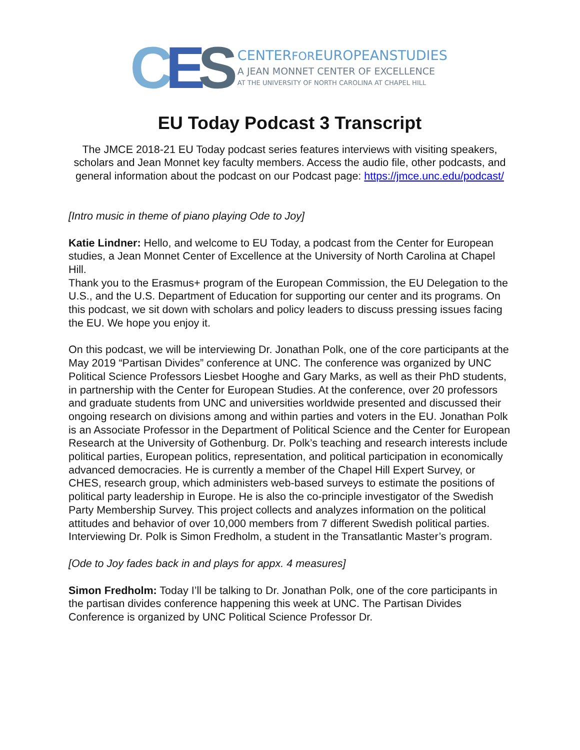CES
CENTERFOREUROPEANSTUDIES
A JEAN MONNET CENTER OF EXCELLENCE
AT THE UNIVERSITY OF NORTH CAROLINA AT CHAPEL HILL
EU Today Podcast 3 Transcript
The JMCE 2018-21 EU Today podcast series features interviews with visiting speakers, scholars and Jean Monnet key faculty members. Access the audio file, other podcasts, and general information about the podcast on our Podcast page: https://jmce.unc.edu/podcast/
[Intro music in theme of piano playing Ode to Joy]
Katie Lindner: Hello, and welcome to EU Today, a podcast from the Center for European studies, a Jean Monnet Center of Excellence at the University of North Carolina at Chapel Hill.
Thank you to the Erasmus+ program of the European Commission, the EU Delegation to the U.S., and the U.S. Department of Education for supporting our center and its programs. On this podcast, we sit down with scholars and policy leaders to discuss pressing issues facing the EU. We hope you enjoy it.
On this podcast, we will be interviewing Dr. Jonathan Polk, one of the core participants at the May 2019 “Partisan Divides” conference at UNC. The conference was organized by UNC Political Science Professors Liesbet Hooghe and Gary Marks, as well as their PhD students, in partnership with the Center for European Studies. At the conference, over 20 professors and graduate students from UNC and universities worldwide presented and discussed their ongoing research on divisions among and within parties and voters in the EU. Jonathan Polk is an Associate Professor in the Department of Political Science and the Center for European Research at the University of Gothenburg. Dr. Polk’s teaching and research interests include political parties, European politics, representation, and political participation in economically advanced democracies. He is currently a member of the Chapel Hill Expert Survey, or CHES, research group, which administers web-based surveys to estimate the positions of political party leadership in Europe. He is also the co-principle investigator of the Swedish Party Membership Survey. This project collects and analyzes information on the political attitudes and behavior of over 10,000 members from 7 different Swedish political parties. Interviewing Dr. Polk is Simon Fredholm, a student in the Transatlantic Master’s program.
[Ode to Joy fades back in and plays for appx. 4 measures]
Simon Fredholm: Today I’ll be talking to Dr. Jonathan Polk, one of the core participants in the partisan divides conference happening this week at UNC. The Partisan Divides Conference is organized by UNC Political Science Professor Dr.